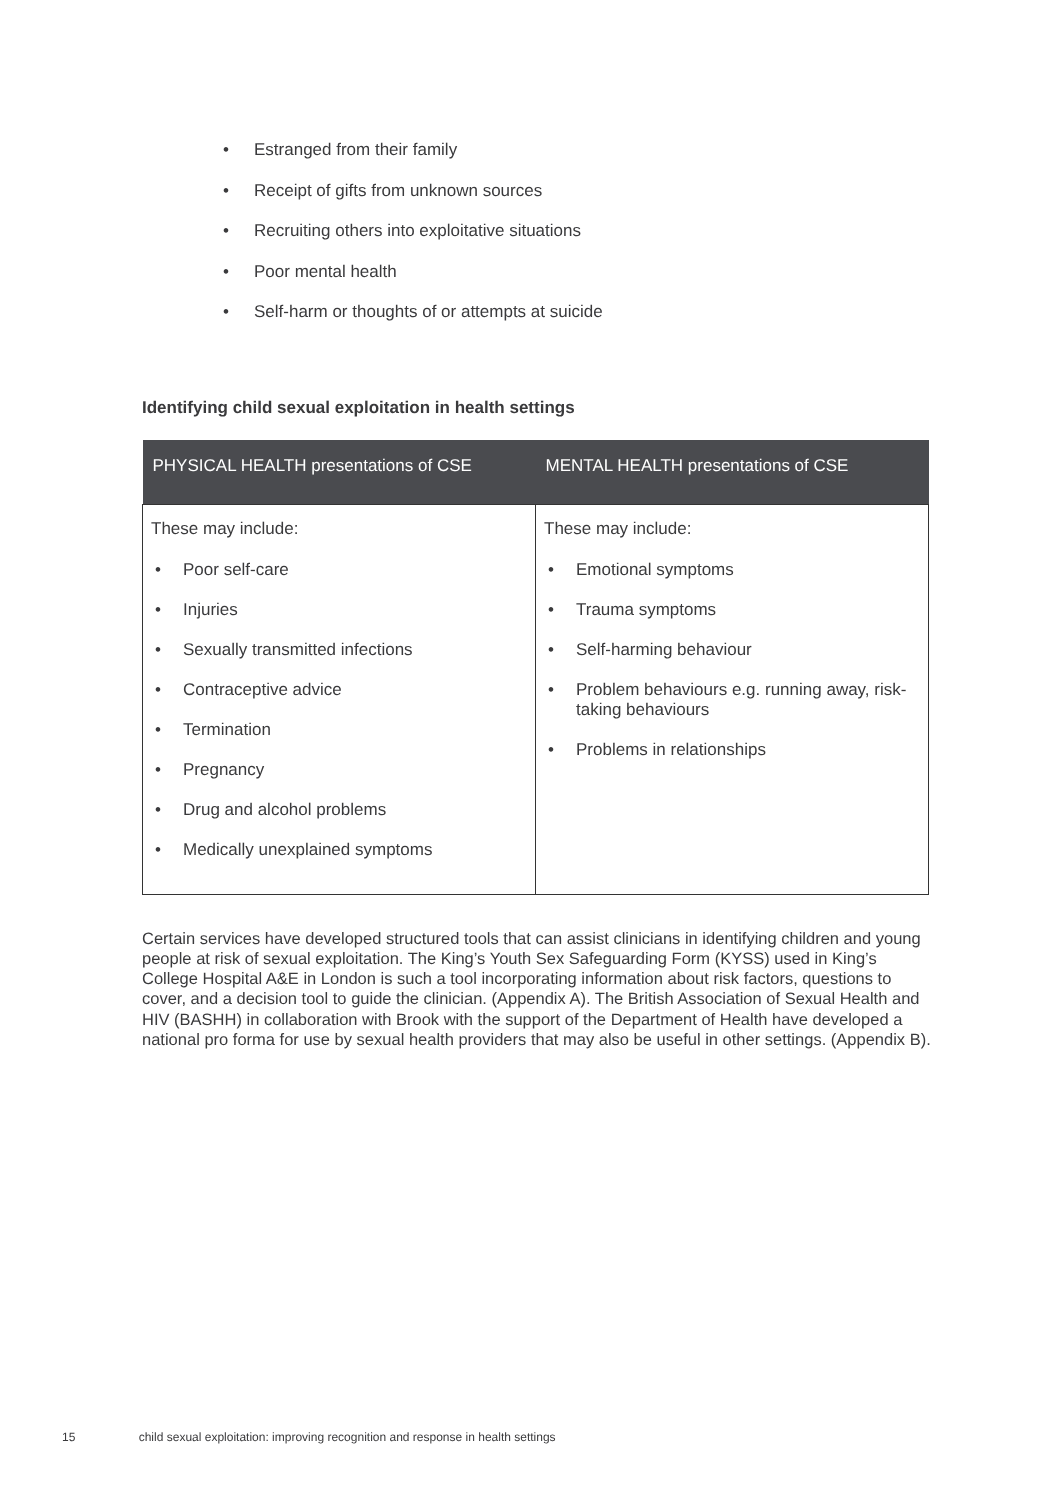• Estranged from their family
• Receipt of gifts from unknown sources
• Recruiting others into exploitative situations
• Poor mental health
• Self-harm or thoughts of or attempts at suicide
Identifying child sexual exploitation in health settings
| PHYSICAL HEALTH presentations of CSE | MENTAL HEALTH presentations of CSE |
| --- | --- |
| These may include: • Poor self-care • Injuries • Sexually transmitted infections • Contraceptive advice • Termination • Pregnancy • Drug and alcohol problems • Medically unexplained symptoms | These may include: • Emotional symptoms • Trauma symptoms • Self-harming behaviour • Problem behaviours e.g. running away, risk-taking behaviours • Problems in relationships |
Certain services have developed structured tools that can assist clinicians in identifying children and young people at risk of sexual exploitation. The King’s Youth Sex Safeguarding Form (KYSS) used in King’s College Hospital A&E in London is such a tool incorporating information about risk factors, questions to cover, and a decision tool to guide the clinician. (Appendix A). The British Association of Sexual Health and HIV (BASHH) in collaboration with Brook with the support of the Department of Health have developed a national pro forma for use by sexual health providers that may also be useful in other settings. (Appendix B).
15 child sexual exploitation: improving recognition and response in health settings